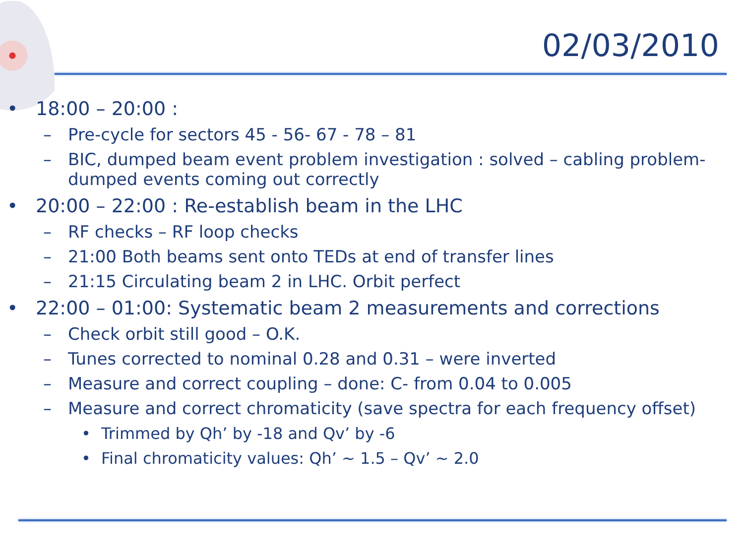02/03/2010
• 18:00 – 20:00 :
– Pre-cycle for sectors 45 - 56- 67 - 78 – 81
– BIC, dumped beam event problem investigation : solved – cabling problem- dumped events coming out correctly
• 20:00 – 22:00 : Re-establish beam in the LHC
– RF checks – RF loop checks
– 21:00 Both beams sent onto TEDs at end of transfer lines
– 21:15 Circulating beam 2 in LHC. Orbit perfect
• 22:00 – 01:00: Systematic beam 2 measurements and corrections
– Check orbit still good – O.K.
– Tunes corrected to nominal 0.28 and 0.31 – were inverted
– Measure and correct coupling – done: C- from 0.04 to 0.005
– Measure and correct chromaticity (save spectra for each frequency offset)
• Trimmed by Qh’ by -18 and Qv’ by -6
• Final chromaticity values: Qh’ ~ 1.5 – Qv’ ~ 2.0